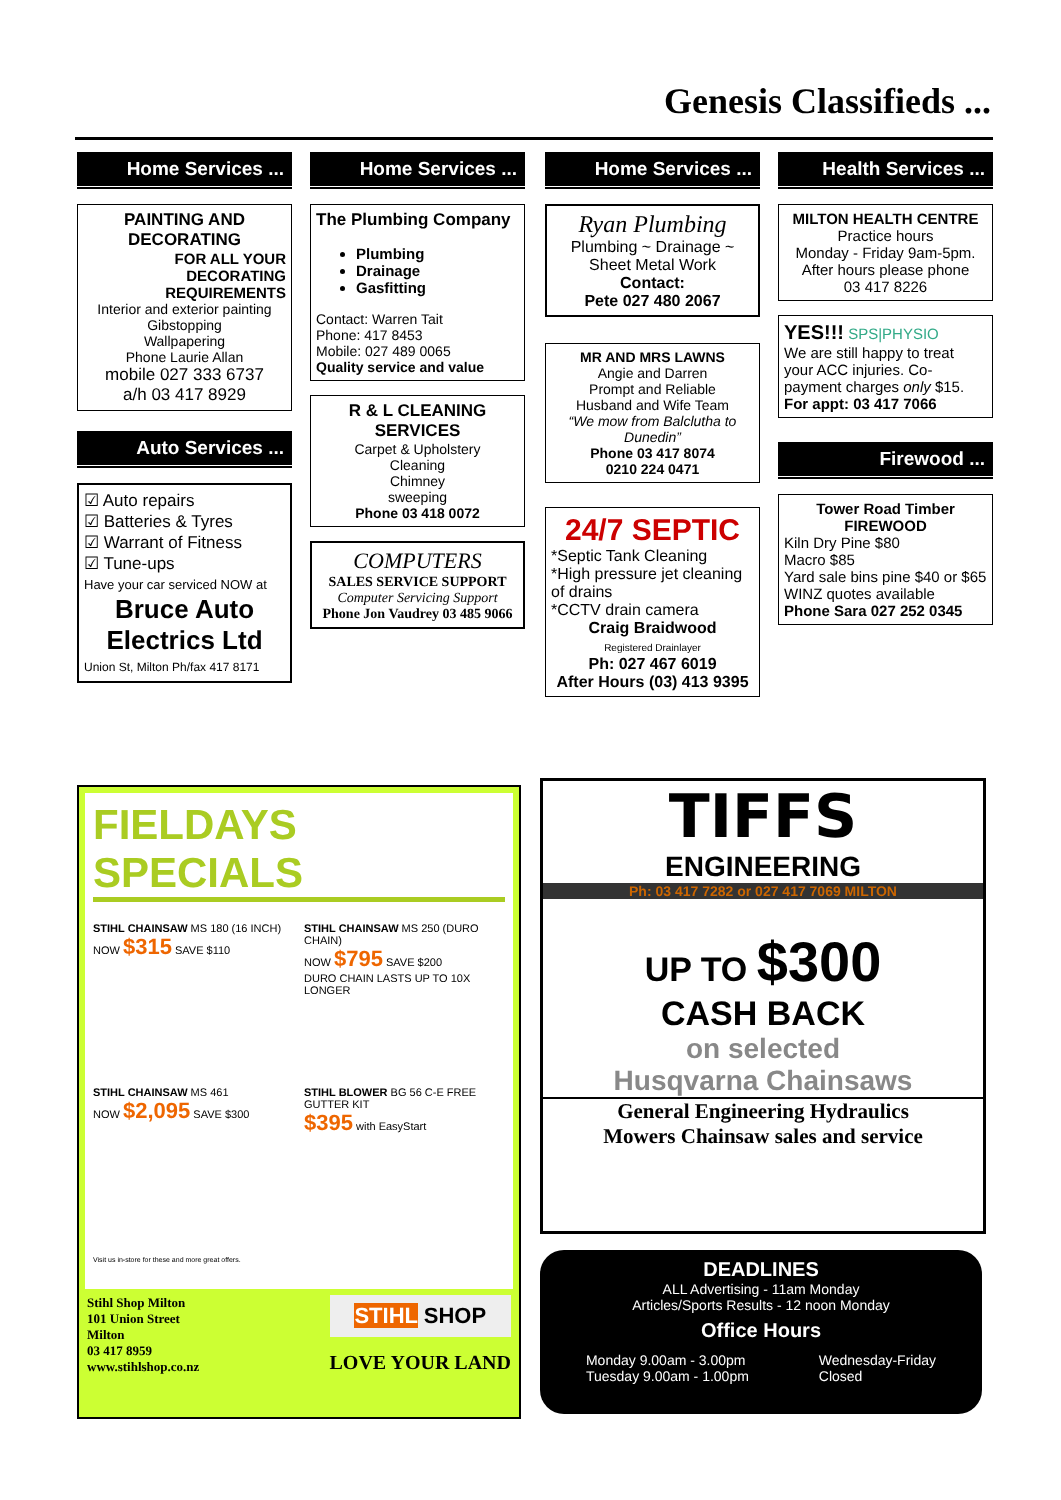Genesis Classifieds ...
Home Services ...
PAINTING AND DECORATING
FOR ALL YOUR DECORATING REQUIREMENTS
Interior and exterior painting
Gibstopping
Wallpapering
Phone Laurie Allan
mobile 027 333 6737
a/h 03 417 8929
Auto Services ...
☑ Auto repairs
☑ Batteries & Tyres
☑ Warrant of Fitness
☑ Tune-ups
Have your car serviced NOW at
Bruce Auto Electrics Ltd
Union St, Milton Ph/fax 417 8171
Home Services ...
The Plumbing Company
Plumbing
Drainage
Gasfitting
Contact: Warren Tait
Phone: 417 8453
Mobile: 027 489 0065
Quality service and value
R & L CLEANING SERVICES
Carpet & Upholstery
Cleaning
Chimney
sweeping
Phone 03 418 0072
COMPUTERS
SALES SERVICE SUPPORT
Computer Servicing Support
Phone Jon Vaudrey 03 485 9066
Home Services ...
Ryan Plumbing
Plumbing ~ Drainage ~ Sheet Metal Work
Contact:
Pete 027 480 2067
MR AND MRS LAWNS
Angie and Darren
Prompt and Reliable
Husband and Wife Team
“We mow from Balclutha to Dunedin”
Phone 03 417 8074
0210 224 0471
24/7 SEPTIC
*Septic Tank Cleaning
*High pressure jet cleaning of drains
*CCTV drain camera
Craig Braidwood
Registered Drainlayer
Ph: 027 467 6019
After Hours (03) 413 9395
Health Services ...
MILTON HEALTH CENTRE
Practice hours
Monday - Friday 9am-5pm.
After hours please phone
03 417 8226
YES!!! SPS|PHYSIO
We are still happy to treat your ACC injuries. Co-payment charges only $15.
For appt: 03 417 7066
Firewood ...
Tower Road Timber
FIREWOOD
Kiln Dry Pine $80
Macro $85
Yard sale bins pine $40 or $65
WINZ quotes available
Phone Sara 027 252 0345
FIELDAYS SPECIALS
STIHL CHAINSAW MS 180 (16 INCH)
NOW $315 SAVE $110
STIHL CHAINSAW MS 250 (DURO CHAIN)
NOW $795 SAVE $200
DURO CHAIN LASTS UP TO 10X LONGER
STIHL CHAINSAW MS 461
NOW $2,095 SAVE $300
STIHL BLOWER BG 56 C-E FREE GUTTER KIT
$395 with EasyStart
Visit us in-store for these and more great offers.
Stihl Shop Milton
101 Union Street
Milton
03 417 8959
www.stihlshop.co.nz
STIHL SHOP
LOVE YOUR LAND
TIFFS
ENGINEERING
Ph: 03 417 7282 or 027 417 7069 MILTON
UP TO $300
CASH BACK
on selected
Husqvarna Chainsaws
General Engineering Hydraulics
Mowers Chainsaw sales and service
DEADLINES
ALL Advertising - 11am Monday
Articles/Sports Results - 12 noon Monday
Office Hours
Monday 9.00am - 3.00pm
Tuesday 9.00am - 1.00pm
Wednesday-Friday
Closed